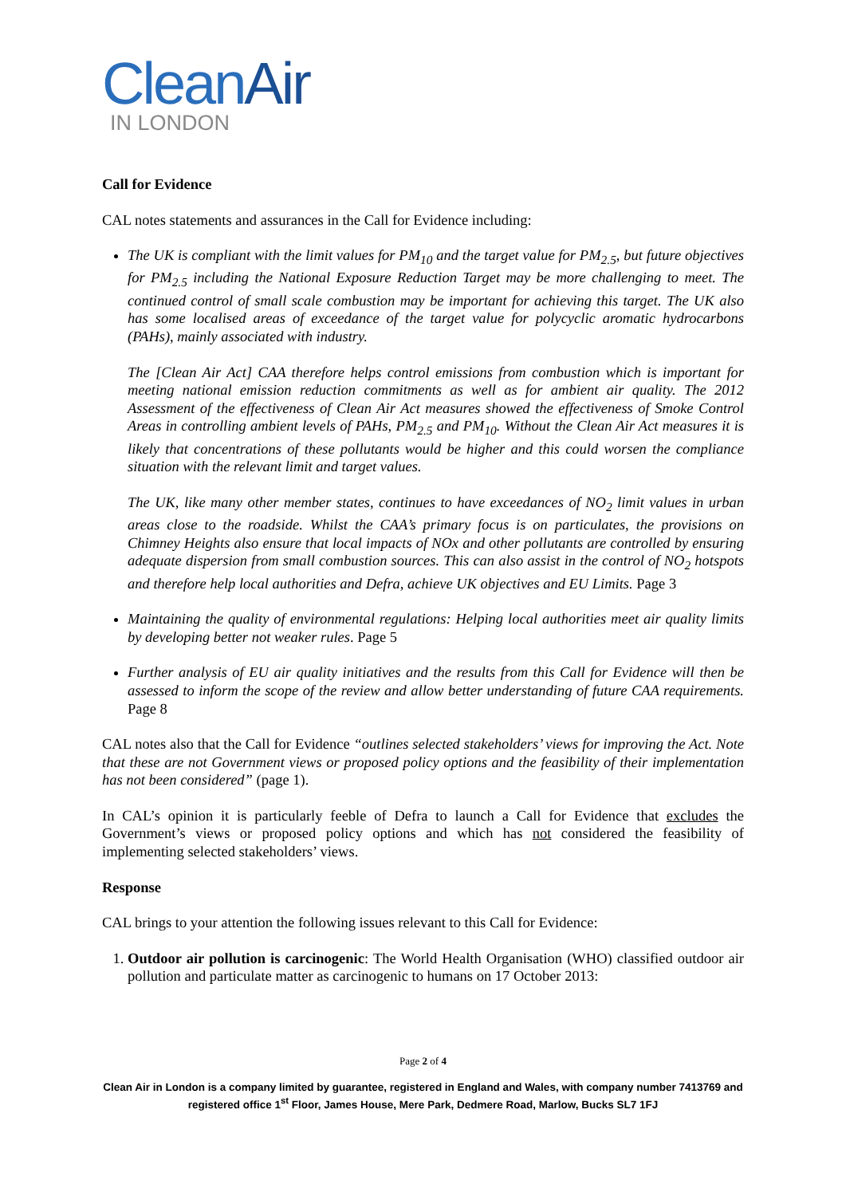CleanAir
IN LONDON
Call for Evidence
CAL notes statements and assurances in the Call for Evidence including:
The UK is compliant with the limit values for PM<sub>10</sub> and the target value for PM<sub>2.5</sub>, but future objectives for PM<sub>2.5</sub> including the National Exposure Reduction Target may be more challenging to meet. The continued control of small scale combustion may be important for achieving this target. The UK also has some localised areas of exceedance of the target value for polycyclic aromatic hydrocarbons (PAHs), mainly associated with industry.
The [Clean Air Act] CAA therefore helps control emissions from combustion which is important for meeting national emission reduction commitments as well as for ambient air quality. The 2012 Assessment of the effectiveness of Clean Air Act measures showed the effectiveness of Smoke Control Areas in controlling ambient levels of PAHs, PM<sub>2.5</sub> and PM<sub>10</sub>. Without the Clean Air Act measures it is likely that concentrations of these pollutants would be higher and this could worsen the compliance situation with the relevant limit and target values.
The UK, like many other member states, continues to have exceedances of NO<sub>2</sub> limit values in urban areas close to the roadside. Whilst the CAA’s primary focus is on particulates, the provisions on Chimney Heights also ensure that local impacts of NOx and other pollutants are controlled by ensuring adequate dispersion from small combustion sources. This can also assist in the control of NO<sub>2</sub> hotspots and therefore help local authorities and Defra, achieve UK objectives and EU Limits. Page 3
Maintaining the quality of environmental regulations: Helping local authorities meet air quality limits by developing better not weaker rules. Page 5
Further analysis of EU air quality initiatives and the results from this Call for Evidence will then be assessed to inform the scope of the review and allow better understanding of future CAA requirements. Page 8
CAL notes also that the Call for Evidence “outlines selected stakeholders’ views for improving the Act. Note that these are not Government views or proposed policy options and the feasibility of their implementation has not been considered” (page 1).
In CAL’s opinion it is particularly feeble of Defra to launch a Call for Evidence that excludes the Government’s views or proposed policy options and which has not considered the feasibility of implementing selected stakeholders’ views.
Response
CAL brings to your attention the following issues relevant to this Call for Evidence:
1. Outdoor air pollution is carcinogenic: The World Health Organisation (WHO) classified outdoor air pollution and particulate matter as carcinogenic to humans on 17 October 2013:
Page 2 of 4
Clean Air in London is a company limited by guarantee, registered in England and Wales, with company number 7413769 and registered office 1<sup>st</sup> Floor, James House, Mere Park, Dedmere Road, Marlow, Bucks SL7 1FJ